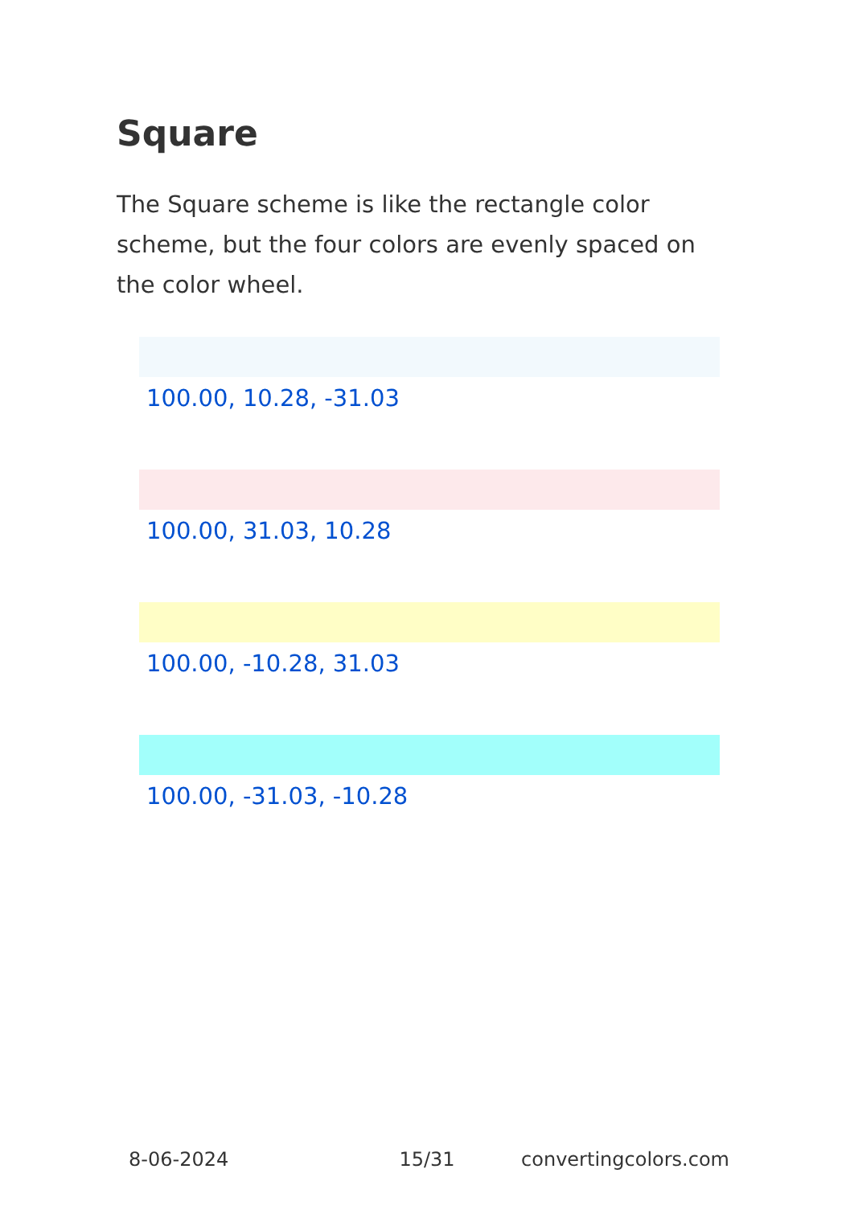Square
The Square scheme is like the rectangle color scheme, but the four colors are evenly spaced on the color wheel.
100.00, 10.28, -31.03
100.00, 31.03, 10.28
100.00, -10.28, 31.03
100.00, -31.03, -10.28
8-06-2024 15/31 convertingcolors.com